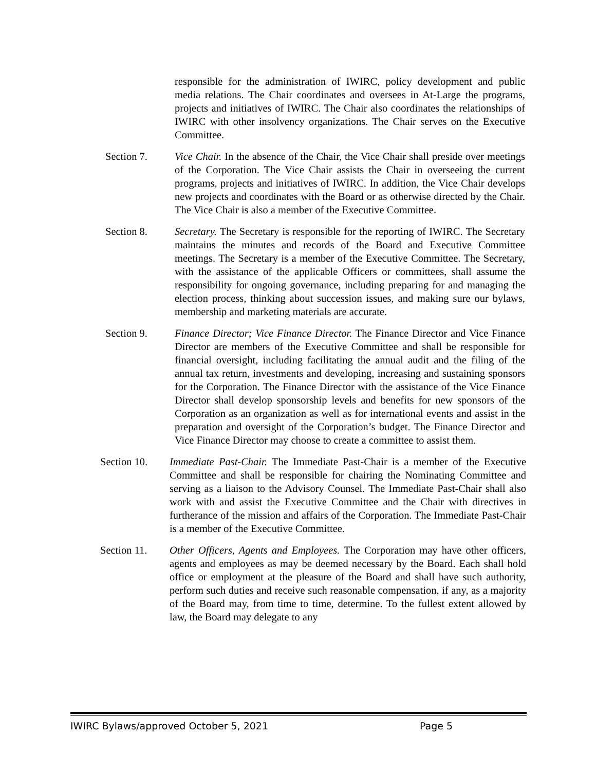responsible for the administration of IWIRC, policy development and public media relations. The Chair coordinates and oversees in At-Large the programs, projects and initiatives of IWIRC. The Chair also coordinates the relationships of IWIRC with other insolvency organizations. The Chair serves on the Executive Committee.
Section 7. Vice Chair. In the absence of the Chair, the Vice Chair shall preside over meetings of the Corporation. The Vice Chair assists the Chair in overseeing the current programs, projects and initiatives of IWIRC. In addition, the Vice Chair develops new projects and coordinates with the Board or as otherwise directed by the Chair. The Vice Chair is also a member of the Executive Committee.
Section 8. Secretary. The Secretary is responsible for the reporting of IWIRC. The Secretary maintains the minutes and records of the Board and Executive Committee meetings. The Secretary is a member of the Executive Committee. The Secretary, with the assistance of the applicable Officers or committees, shall assume the responsibility for ongoing governance, including preparing for and managing the election process, thinking about succession issues, and making sure our bylaws, membership and marketing materials are accurate.
Section 9. Finance Director; Vice Finance Director. The Finance Director and Vice Finance Director are members of the Executive Committee and shall be responsible for financial oversight, including facilitating the annual audit and the filing of the annual tax return, investments and developing, increasing and sustaining sponsors for the Corporation. The Finance Director with the assistance of the Vice Finance Director shall develop sponsorship levels and benefits for new sponsors of the Corporation as an organization as well as for international events and assist in the preparation and oversight of the Corporation’s budget. The Finance Director and Vice Finance Director may choose to create a committee to assist them.
Section 10. Immediate Past-Chair. The Immediate Past-Chair is a member of the Executive Committee and shall be responsible for chairing the Nominating Committee and serving as a liaison to the Advisory Counsel. The Immediate Past-Chair shall also work with and assist the Executive Committee and the Chair with directives in furtherance of the mission and affairs of the Corporation. The Immediate Past-Chair is a member of the Executive Committee.
Section 11. Other Officers, Agents and Employees. The Corporation may have other officers, agents and employees as may be deemed necessary by the Board. Each shall hold office or employment at the pleasure of the Board and shall have such authority, perform such duties and receive such reasonable compensation, if any, as a majority of the Board may, from time to time, determine. To the fullest extent allowed by law, the Board may delegate to any
IWIRC Bylaws/approved October 5, 2021 Page 5